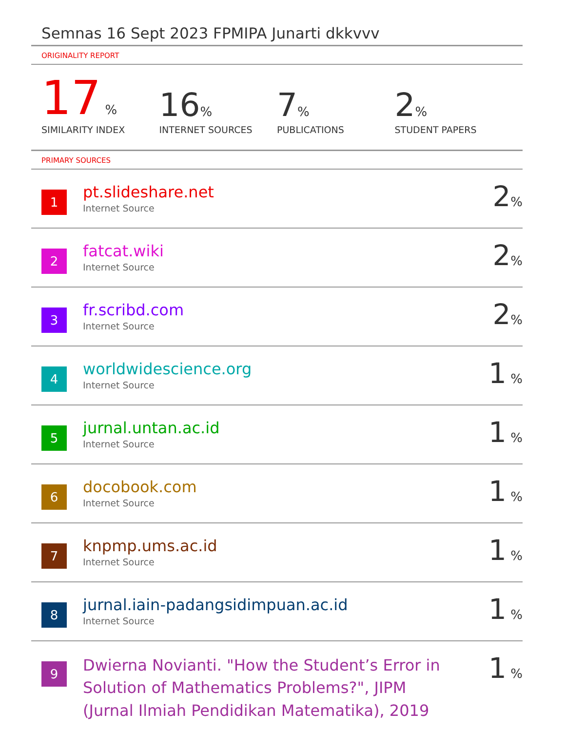Semnas 16 Sept 2023 FPMIPA Junarti dkkvvv
ORIGINALITY REPORT
17 %
SIMILARITY INDEX
16%
INTERNET SOURCES
7%
PUBLICATIONS
2%
STUDENT PAPERS
PRIMARY SOURCES
| 1 | pt.slideshare.net Internet Source | 2 % |
| 2 | fatcat.wiki Internet Source | 2 % |
| 3 | fr.scribd.com Internet Source | 2 % |
| 4 | worldwidescience.org Internet Source | 1 % |
| 5 | jurnal.untan.ac.id Internet Source | 1 % |
| 6 | docobook.com Internet Source | 1 % |
| 7 | knpmp.ums.ac.id Internet Source | 1 % |
| 8 | jurnal.iain-padangsidimpuan.ac.id Internet Source | 1 % |
| 9 | Dwierna Novianti. "How the Student’s Error in Solution of Mathematics Problems?", JIPM (Jurnal Ilmiah Pendidikan Matematika), 2019 | 1 % |